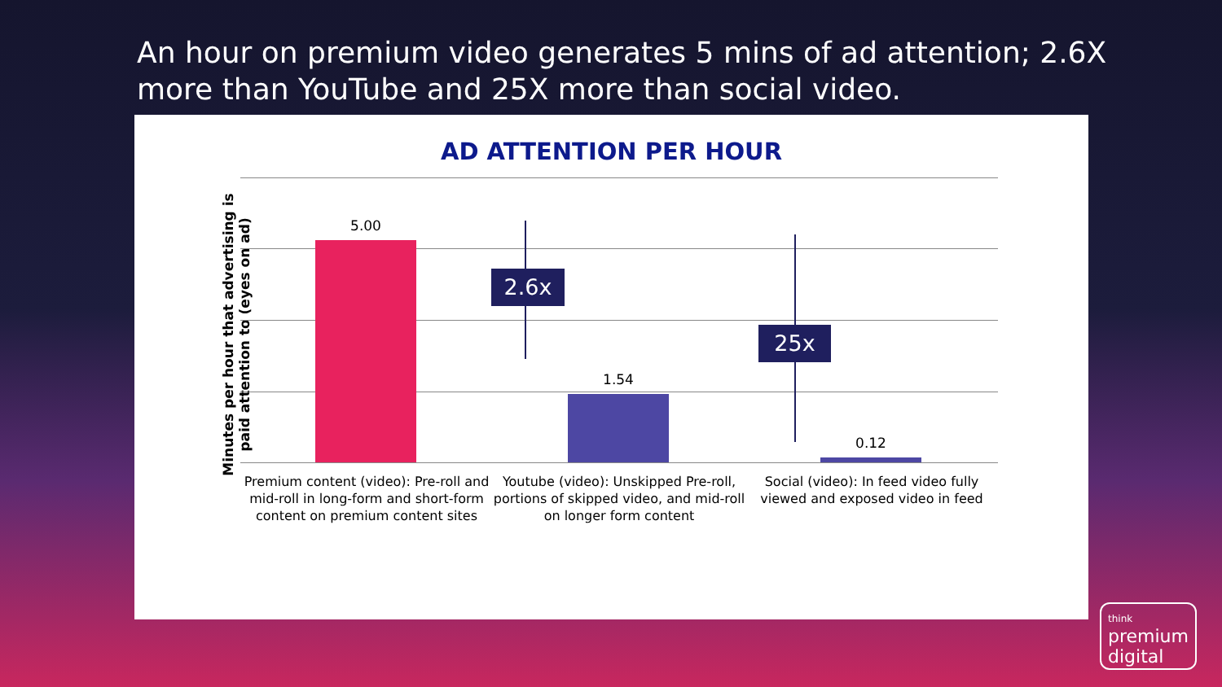An hour on premium video generates 5 mins of ad attention; 2.6X more than YouTube and 25X more than social video.
AD ATTENTION PER HOUR
Minutes per hour that advertising is paid attention to (eyes on ad)
5.00
1.54
0.12
2.6x
25x
Premium content (video): Pre-roll and mid-roll in long-form and short-form content on premium content sites
Youtube (video): Unskipped Pre-roll, portions of skipped video, and mid-roll on longer form content
Social (video): In feed video fully viewed and exposed video in feed
think
premium
digital